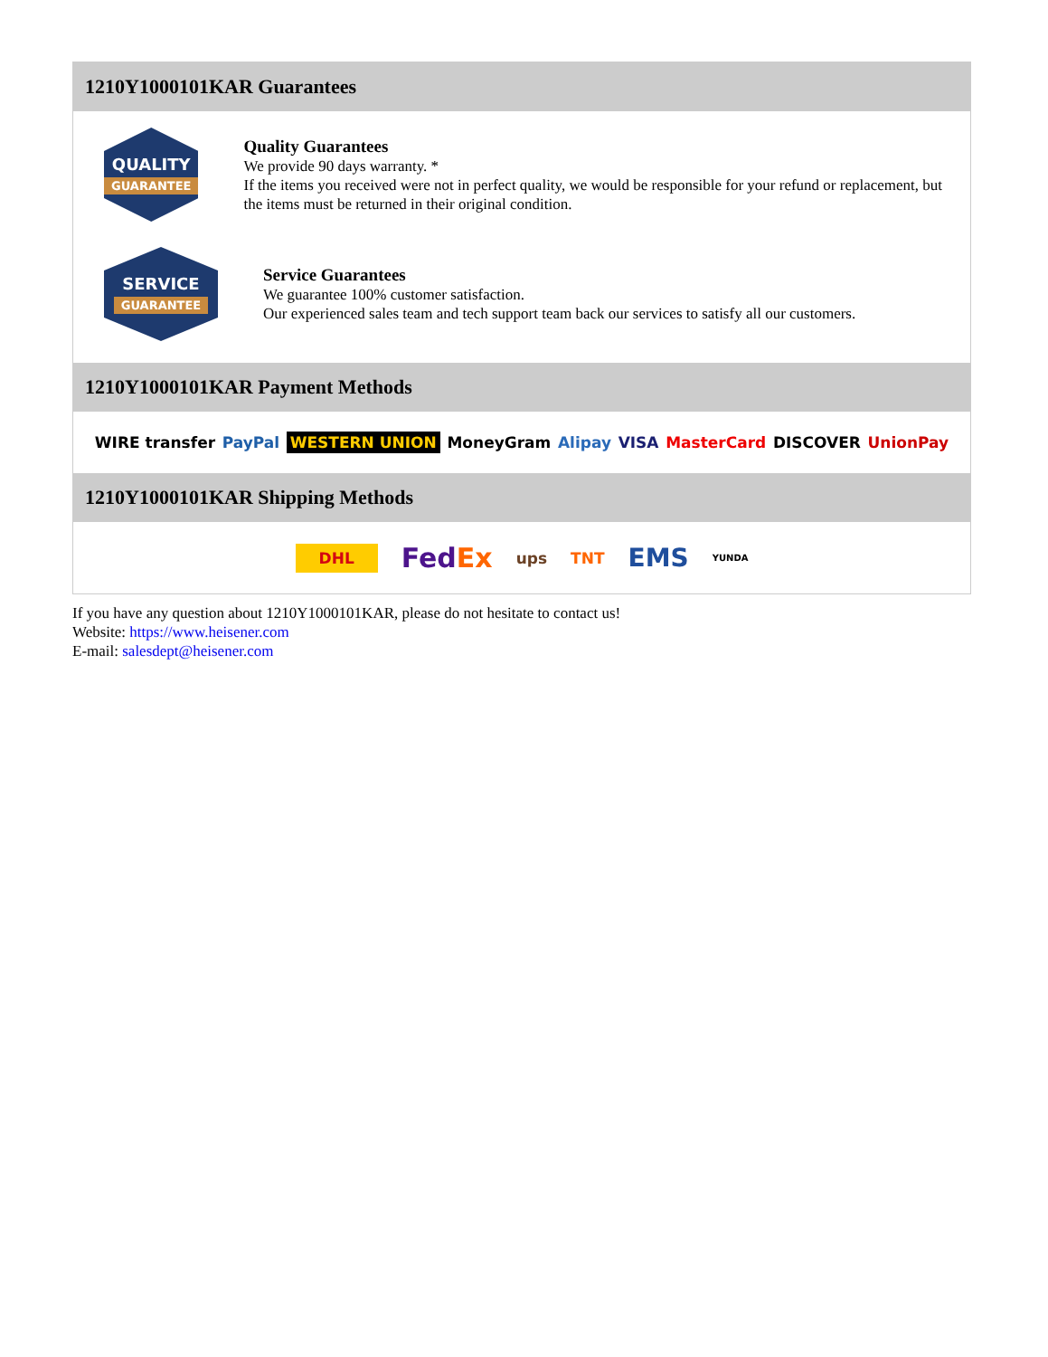1210Y1000101KAR Guarantees
QUALITY
GUARANTEE
Quality Guarantees
We provide 90 days warranty. *
If the items you received were not in perfect quality, we would be responsible for your refund or replacement, but the items must be returned in their original condition.
SERVICE
GUARANTEE
Service Guarantees
We guarantee 100% customer satisfaction.
Our experienced sales team and tech support team back our services to satisfy all our customers.
1210Y1000101KAR Payment Methods
WIRE transfer PayPal WESTERN UNION MoneyGram Alipay VISA MasterCard DISCOVER UnionPay
1210Y1000101KAR Shipping Methods
DHL FedEx ups TNT EMS YUNDA
If you have any question about 1210Y1000101KAR, please do not hesitate to contact us!
Website: https://www.heisener.com
E-mail: salesdept@heisener.com